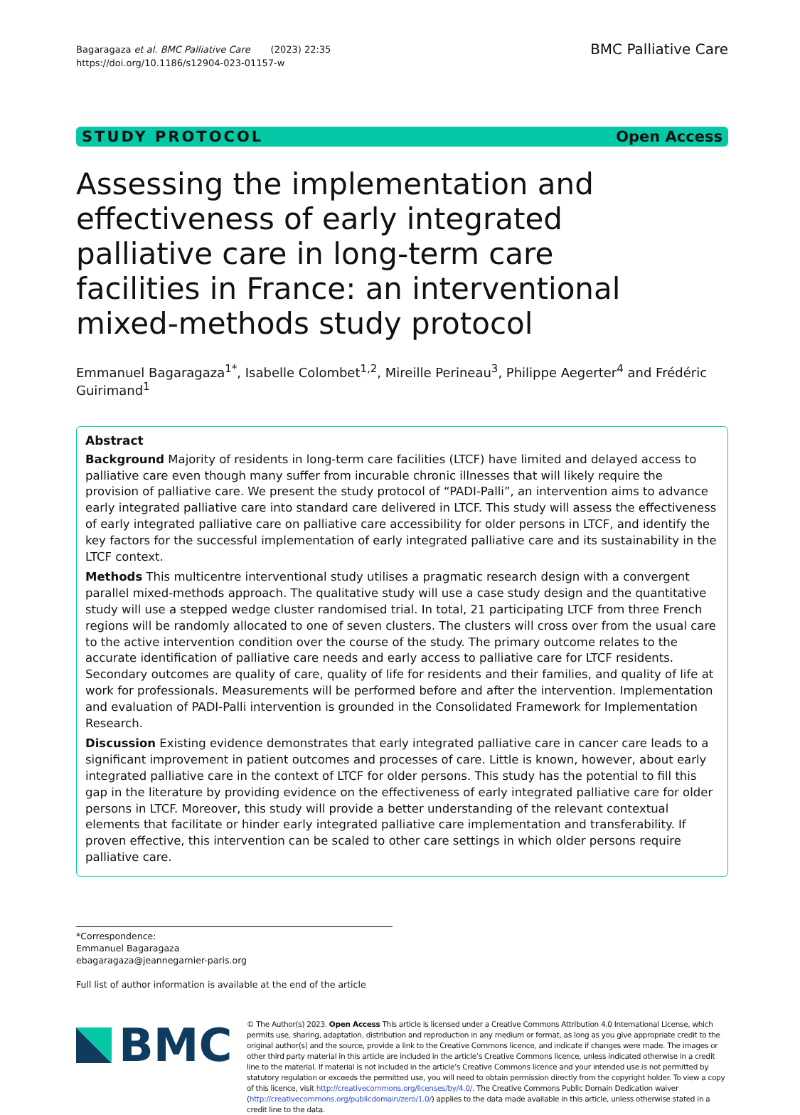Bagaragaza et al. BMC Palliative Care (2023) 22:35
https://doi.org/10.1186/s12904-023-01157-w
BMC Palliative Care
STUDY PROTOCOL Open Access
Assessing the implementation and effectiveness of early integrated palliative care in long-term care facilities in France: an interventional mixed-methods study protocol
Emmanuel Bagaragaza<sup>1*</sup>, Isabelle Colombet<sup>1,2</sup>, Mireille Perineau<sup>3</sup>, Philippe Aegerter<sup>4</sup> and Frédéric Guirimand<sup>1</sup>
Abstract
Background Majority of residents in long-term care facilities (LTCF) have limited and delayed access to palliative care even though many suffer from incurable chronic illnesses that will likely require the provision of palliative care. We present the study protocol of “PADI-Palli”, an intervention aims to advance early integrated palliative care into standard care delivered in LTCF. This study will assess the effectiveness of early integrated palliative care on palliative care accessibility for older persons in LTCF, and identify the key factors for the successful implementation of early integrated palliative care and its sustainability in the LTCF context.
Methods This multicentre interventional study utilises a pragmatic research design with a convergent parallel mixed-methods approach. The qualitative study will use a case study design and the quantitative study will use a stepped wedge cluster randomised trial. In total, 21 participating LTCF from three French regions will be randomly allocated to one of seven clusters. The clusters will cross over from the usual care to the active intervention condition over the course of the study. The primary outcome relates to the accurate identification of palliative care needs and early access to palliative care for LTCF residents. Secondary outcomes are quality of care, quality of life for residents and their families, and quality of life at work for professionals. Measurements will be performed before and after the intervention. Implementation and evaluation of PADI-Palli intervention is grounded in the Consolidated Framework for Implementation Research.
Discussion Existing evidence demonstrates that early integrated palliative care in cancer care leads to a significant improvement in patient outcomes and processes of care. Little is known, however, about early integrated palliative care in the context of LTCF for older persons. This study has the potential to fill this gap in the literature by providing evidence on the effectiveness of early integrated palliative care for older persons in LTCF. Moreover, this study will provide a better understanding of the relevant contextual elements that facilitate or hinder early integrated palliative care implementation and transferability. If proven effective, this intervention can be scaled to other care settings in which older persons require palliative care.
*Correspondence:
Emmanuel Bagaragaza
ebagaragaza@jeannegarnier-paris.org
Full list of author information is available at the end of the article
BMC
© The Author(s) 2023. Open Access This article is licensed under a Creative Commons Attribution 4.0 International License, which permits use, sharing, adaptation, distribution and reproduction in any medium or format, as long as you give appropriate credit to the original author(s) and the source, provide a link to the Creative Commons licence, and indicate if changes were made. The images or other third party material in this article are included in the article’s Creative Commons licence, unless indicated otherwise in a credit line to the material. If material is not included in the article’s Creative Commons licence and your intended use is not permitted by statutory regulation or exceeds the permitted use, you will need to obtain permission directly from the copyright holder. To view a copy of this licence, visit http://creativecommons.org/licenses/by/4.0/. The Creative Commons Public Domain Dedication waiver (http://creativecommons.org/publicdomain/zero/1.0/) applies to the data made available in this article, unless otherwise stated in a credit line to the data.